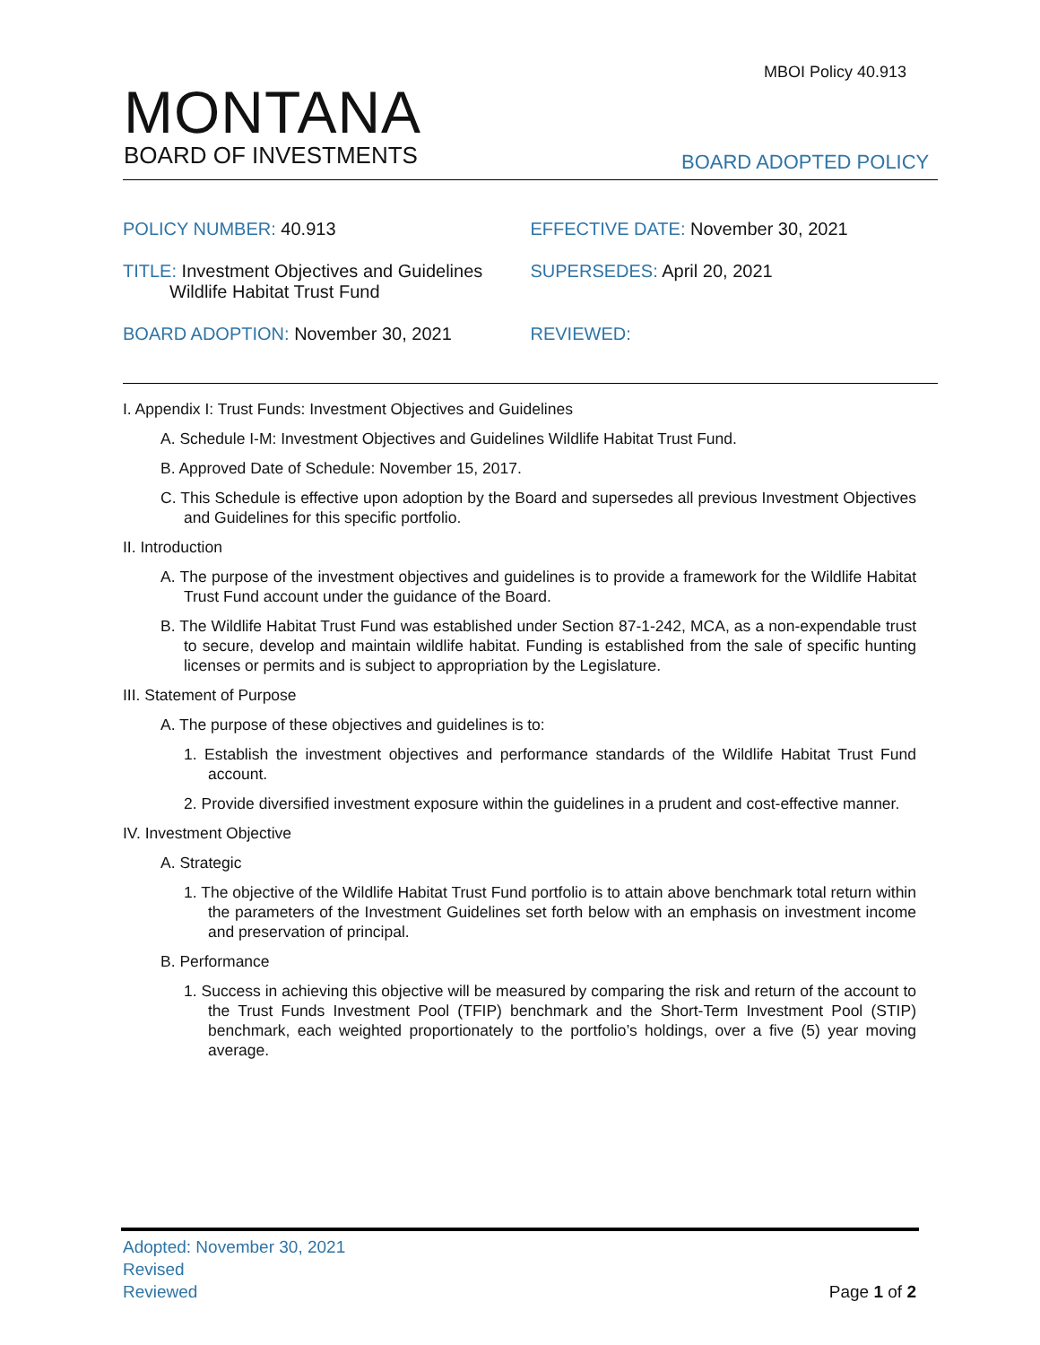MBOI Policy 40.913
MONTANA
BOARD OF INVESTMENTS
BOARD ADOPTED POLICY
POLICY NUMBER: 40.913 EFFECTIVE DATE: November 30, 2021
TITLE: Investment Objectives and Guidelines
Wildlife Habitat Trust Fund
SUPERSEDES: April 20, 2021
BOARD ADOPTION: November 30, 2021 REVIEWED:
I. Appendix I: Trust Funds: Investment Objectives and Guidelines
A. Schedule I-M: Investment Objectives and Guidelines Wildlife Habitat Trust Fund.
B. Approved Date of Schedule: November 15, 2017.
C. This Schedule is effective upon adoption by the Board and supersedes all previous Investment Objectives and Guidelines for this specific portfolio.
II. Introduction
A. The purpose of the investment objectives and guidelines is to provide a framework for the Wildlife Habitat Trust Fund account under the guidance of the Board.
B. The Wildlife Habitat Trust Fund was established under Section 87-1-242, MCA, as a non-expendable trust to secure, develop and maintain wildlife habitat. Funding is established from the sale of specific hunting licenses or permits and is subject to appropriation by the Legislature.
III. Statement of Purpose
A. The purpose of these objectives and guidelines is to:
1. Establish the investment objectives and performance standards of the Wildlife Habitat Trust Fund account.
2. Provide diversified investment exposure within the guidelines in a prudent and cost-effective manner.
IV. Investment Objective
A. Strategic
1. The objective of the Wildlife Habitat Trust Fund portfolio is to attain above benchmark total return within the parameters of the Investment Guidelines set forth below with an emphasis on investment income and preservation of principal.
B. Performance
1. Success in achieving this objective will be measured by comparing the risk and return of the account to the Trust Funds Investment Pool (TFIP) benchmark and the Short-Term Investment Pool (STIP) benchmark, each weighted proportionately to the portfolio’s holdings, over a five (5) year moving average.
Adopted: November 30, 2021
Revised
Reviewed
Page 1 of 2